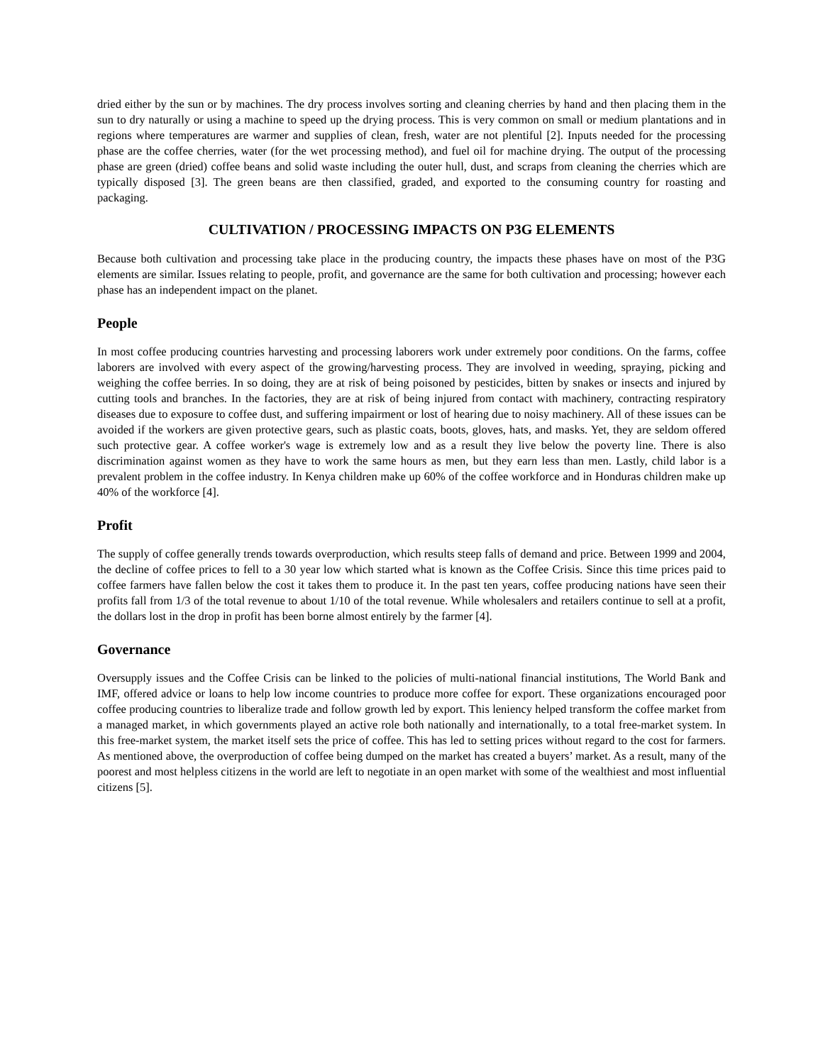dried either by the sun or by machines. The dry process involves sorting and cleaning cherries by hand and then placing them in the sun to dry naturally or using a machine to speed up the drying process. This is very common on small or medium plantations and in regions where temperatures are warmer and supplies of clean, fresh, water are not plentiful [2]. Inputs needed for the processing phase are the coffee cherries, water (for the wet processing method), and fuel oil for machine drying. The output of the processing phase are green (dried) coffee beans and solid waste including the outer hull, dust, and scraps from cleaning the cherries which are typically disposed [3]. The green beans are then classified, graded, and exported to the consuming country for roasting and packaging.
CULTIVATION / PROCESSING IMPACTS ON P3G ELEMENTS
Because both cultivation and processing take place in the producing country, the impacts these phases have on most of the P3G elements are similar. Issues relating to people, profit, and governance are the same for both cultivation and processing; however each phase has an independent impact on the planet.
People
In most coffee producing countries harvesting and processing laborers work under extremely poor conditions. On the farms, coffee laborers are involved with every aspect of the growing/harvesting process. They are involved in weeding, spraying, picking and weighing the coffee berries. In so doing, they are at risk of being poisoned by pesticides, bitten by snakes or insects and injured by cutting tools and branches. In the factories, they are at risk of being injured from contact with machinery, contracting respiratory diseases due to exposure to coffee dust, and suffering impairment or lost of hearing due to noisy machinery. All of these issues can be avoided if the workers are given protective gears, such as plastic coats, boots, gloves, hats, and masks. Yet, they are seldom offered such protective gear. A coffee worker's wage is extremely low and as a result they live below the poverty line. There is also discrimination against women as they have to work the same hours as men, but they earn less than men. Lastly, child labor is a prevalent problem in the coffee industry. In Kenya children make up 60% of the coffee workforce and in Honduras children make up 40% of the workforce [4].
Profit
The supply of coffee generally trends towards overproduction, which results steep falls of demand and price. Between 1999 and 2004, the decline of coffee prices to fell to a 30 year low which started what is known as the Coffee Crisis. Since this time prices paid to coffee farmers have fallen below the cost it takes them to produce it. In the past ten years, coffee producing nations have seen their profits fall from 1/3 of the total revenue to about 1/10 of the total revenue. While wholesalers and retailers continue to sell at a profit, the dollars lost in the drop in profit has been borne almost entirely by the farmer [4].
Governance
Oversupply issues and the Coffee Crisis can be linked to the policies of multi-national financial institutions, The World Bank and IMF, offered advice or loans to help low income countries to produce more coffee for export. These organizations encouraged poor coffee producing countries to liberalize trade and follow growth led by export. This leniency helped transform the coffee market from a managed market, in which governments played an active role both nationally and internationally, to a total free-market system. In this free-market system, the market itself sets the price of coffee. This has led to setting prices without regard to the cost for farmers. As mentioned above, the overproduction of coffee being dumped on the market has created a buyers’ market. As a result, many of the poorest and most helpless citizens in the world are left to negotiate in an open market with some of the wealthiest and most influential citizens [5].